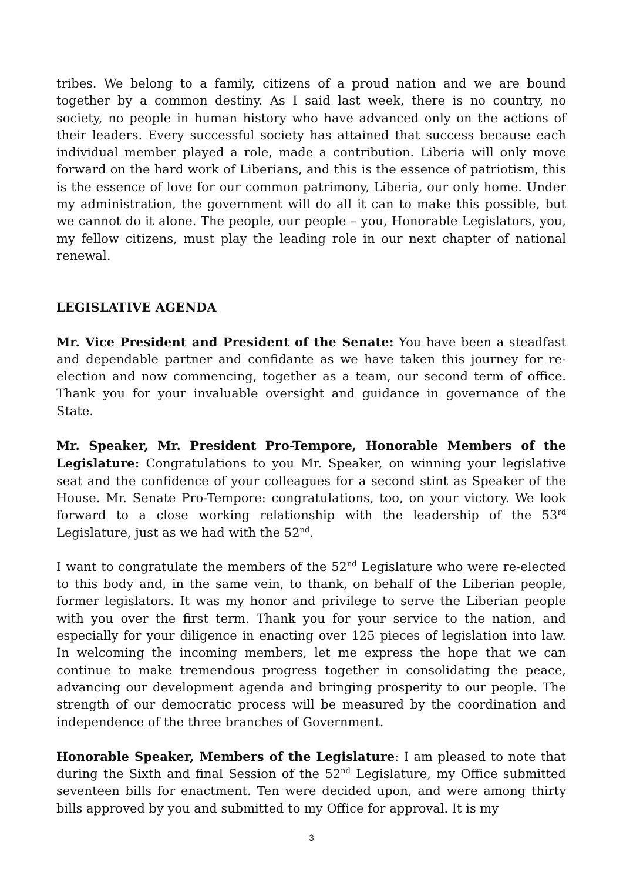tribes. We belong to a family, citizens of a proud nation and we are bound together by a common destiny. As I said last week, there is no country, no society, no people in human history who have advanced only on the actions of their leaders. Every successful society has attained that success because each individual member played a role, made a contribution. Liberia will only move forward on the hard work of Liberians, and this is the essence of patriotism, this is the essence of love for our common patrimony, Liberia, our only home. Under my administration, the government will do all it can to make this possible, but we cannot do it alone. The people, our people – you, Honorable Legislators, you, my fellow citizens, must play the leading role in our next chapter of national renewal.
LEGISLATIVE AGENDA
Mr. Vice President and President of the Senate: You have been a steadfast and dependable partner and confidante as we have taken this journey for re-election and now commencing, together as a team, our second term of office. Thank you for your invaluable oversight and guidance in governance of the State.
Mr. Speaker, Mr. President Pro-Tempore, Honorable Members of the Legislature: Congratulations to you Mr. Speaker, on winning your legislative seat and the confidence of your colleagues for a second stint as Speaker of the House. Mr. Senate Pro-Tempore: congratulations, too, on your victory. We look forward to a close working relationship with the leadership of the 53<sup>rd</sup> Legislature, just as we had with the 52<sup>nd</sup>.
I want to congratulate the members of the 52<sup>nd</sup> Legislature who were re-elected to this body and, in the same vein, to thank, on behalf of the Liberian people, former legislators. It was my honor and privilege to serve the Liberian people with you over the first term. Thank you for your service to the nation, and especially for your diligence in enacting over 125 pieces of legislation into law. In welcoming the incoming members, let me express the hope that we can continue to make tremendous progress together in consolidating the peace, advancing our development agenda and bringing prosperity to our people. The strength of our democratic process will be measured by the coordination and independence of the three branches of Government.
Honorable Speaker, Members of the Legislature: I am pleased to note that during the Sixth and final Session of the 52<sup>nd</sup> Legislature, my Office submitted seventeen bills for enactment. Ten were decided upon, and were among thirty bills approved by you and submitted to my Office for approval. It is my
3